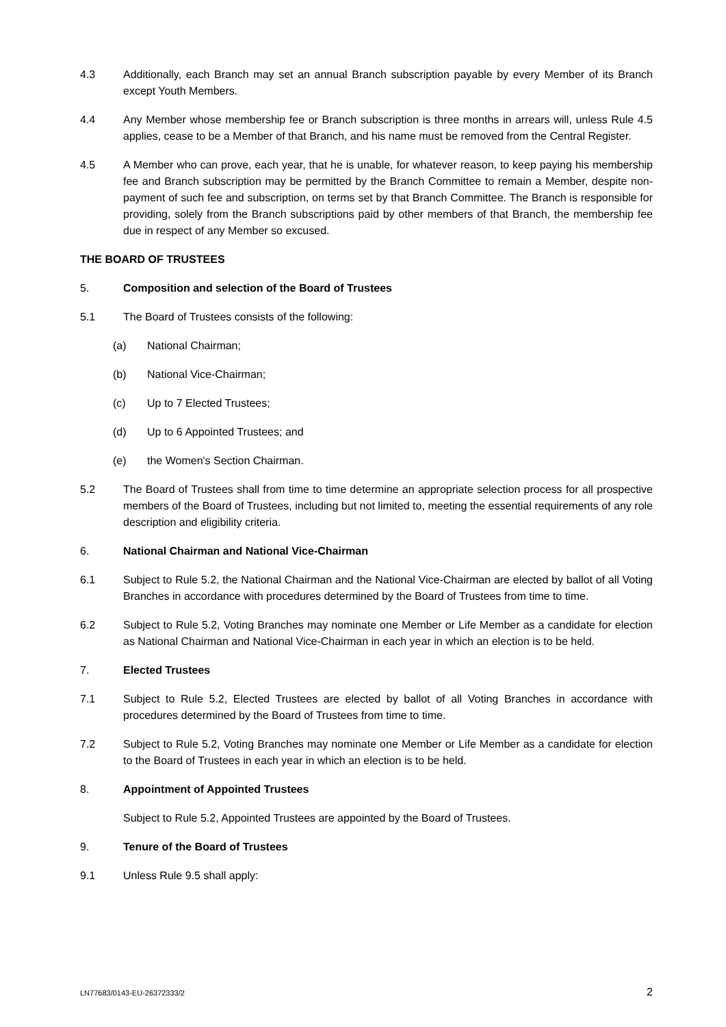4.3 Additionally, each Branch may set an annual Branch subscription payable by every Member of its Branch except Youth Members.
4.4 Any Member whose membership fee or Branch subscription is three months in arrears will, unless Rule 4.5 applies, cease to be a Member of that Branch, and his name must be removed from the Central Register.
4.5 A Member who can prove, each year, that he is unable, for whatever reason, to keep paying his membership fee and Branch subscription may be permitted by the Branch Committee to remain a Member, despite non-payment of such fee and subscription, on terms set by that Branch Committee. The Branch is responsible for providing, solely from the Branch subscriptions paid by other members of that Branch, the membership fee due in respect of any Member so excused.
THE BOARD OF TRUSTEES
5. Composition and selection of the Board of Trustees
5.1 The Board of Trustees consists of the following:
(a) National Chairman;
(b) National Vice-Chairman;
(c) Up to 7 Elected Trustees;
(d) Up to 6 Appointed Trustees; and
(e) the Women's Section Chairman.
5.2 The Board of Trustees shall from time to time determine an appropriate selection process for all prospective members of the Board of Trustees, including but not limited to, meeting the essential requirements of any role description and eligibility criteria.
6. National Chairman and National Vice-Chairman
6.1 Subject to Rule 5.2, the National Chairman and the National Vice-Chairman are elected by ballot of all Voting Branches in accordance with procedures determined by the Board of Trustees from time to time.
6.2 Subject to Rule 5.2, Voting Branches may nominate one Member or Life Member as a candidate for election as National Chairman and National Vice-Chairman in each year in which an election is to be held.
7. Elected Trustees
7.1 Subject to Rule 5.2, Elected Trustees are elected by ballot of all Voting Branches in accordance with procedures determined by the Board of Trustees from time to time.
7.2 Subject to Rule 5.2, Voting Branches may nominate one Member or Life Member as a candidate for election to the Board of Trustees in each year in which an election is to be held.
8. Appointment of Appointed Trustees
Subject to Rule 5.2, Appointed Trustees are appointed by the Board of Trustees.
9. Tenure of the Board of Trustees
9.1 Unless Rule 9.5 shall apply:
LN77683/0143-EU-26372333/2 2